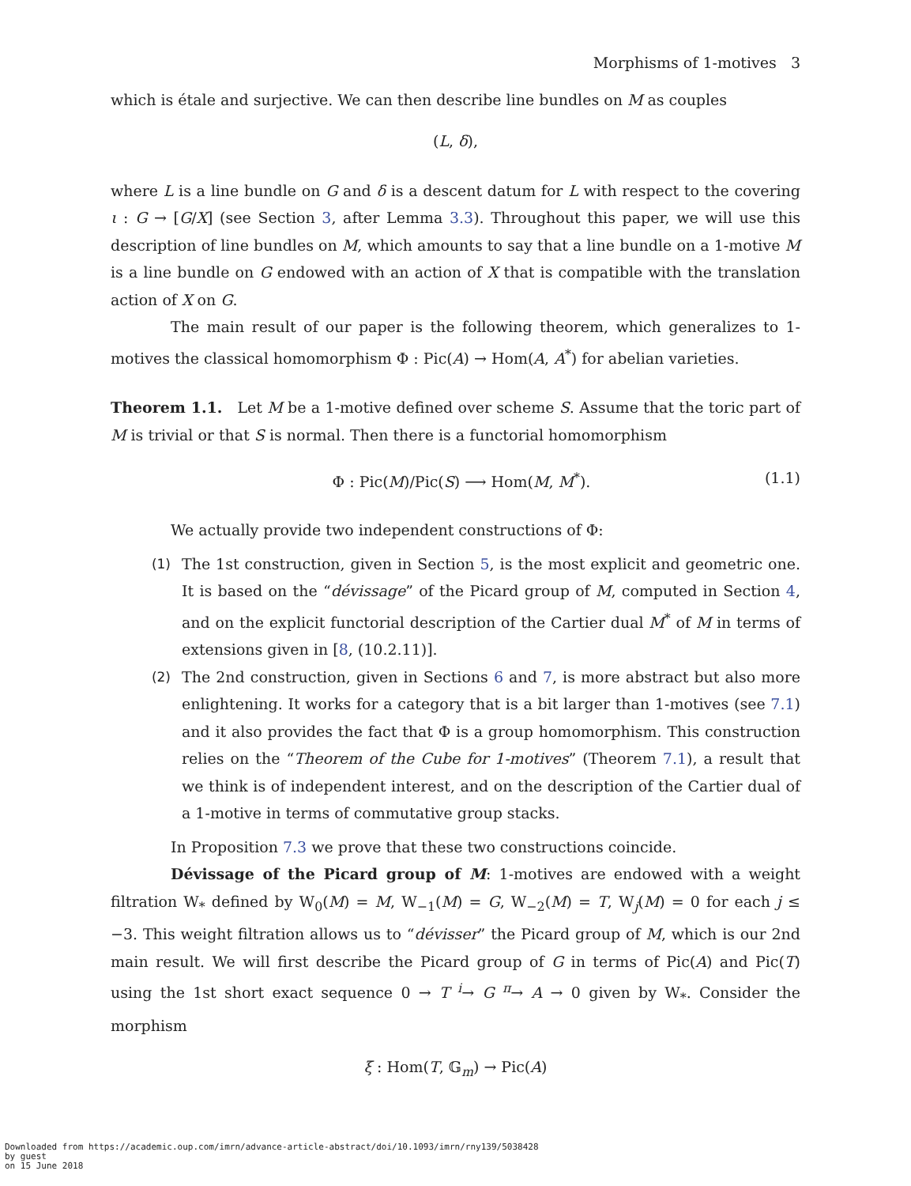Morphisms of 1-motives 3
which is étale and surjective. We can then describe line bundles on M as couples
(L, δ),
where L is a line bundle on G and δ is a descent datum for L with respect to the covering ι : G → [G/X] (see Section 3, after Lemma 3.3). Throughout this paper, we will use this description of line bundles on M, which amounts to say that a line bundle on a 1-motive M is a line bundle on G endowed with an action of X that is compatible with the translation action of X on G.
The main result of our paper is the following theorem, which generalizes to 1-motives the classical homomorphism Φ : Pic(A) → Hom(A, A<sup>*</sup>) for abelian varieties.
Theorem 1.1. Let M be a 1-motive defined over scheme S. Assume that the toric part of M is trivial or that S is normal. Then there is a functorial homomorphism
Φ : Pic(M)/Pic(S) ⟶ Hom(M, M<sup>*</sup>). (1.1)
We actually provide two independent constructions of Φ:
(1) The 1st construction, given in Section 5, is the most explicit and geometric one. It is based on the “dévissage” of the Picard group of M, computed in Section 4, and on the explicit functorial description of the Cartier dual M<sup>*</sup> of M in terms of extensions given in [8, (10.2.11)].
(2) The 2nd construction, given in Sections 6 and 7, is more abstract but also more enlightening. It works for a category that is a bit larger than 1-motives (see 7.1) and it also provides the fact that Φ is a group homomorphism. This construction relies on the “Theorem of the Cube for 1-motives” (Theorem 7.1), a result that we think is of independent interest, and on the description of the Cartier dual of a 1-motive in terms of commutative group stacks.
In Proposition 7.3 we prove that these two constructions coincide.
Dévissage of the Picard group of M: 1-motives are endowed with a weight filtration W<sub>*</sub> defined by W<sub>0</sub>(M) = M, W<sub>−1</sub>(M) = G, W<sub>−2</sub>(M) = T, W<sub>j</sub>(M) = 0 for each j ≤ −3. This weight filtration allows us to “dévisser” the Picard group of M, which is our 2nd main result. We will first describe the Picard group of G in terms of Pic(A) and Pic(T) using the 1st short exact sequence 0 → T <sup>i</sup>→ G <sup>π</sup>→ A → 0 given by W<sub>*</sub>. Consider the morphism
ξ : Hom(T, 𝔾<sub>m</sub>) → Pic(A)
Downloaded from https://academic.oup.com/imrn/advance-article-abstract/doi/10.1093/imrn/rny139/5038428
by guest
on 15 June 2018